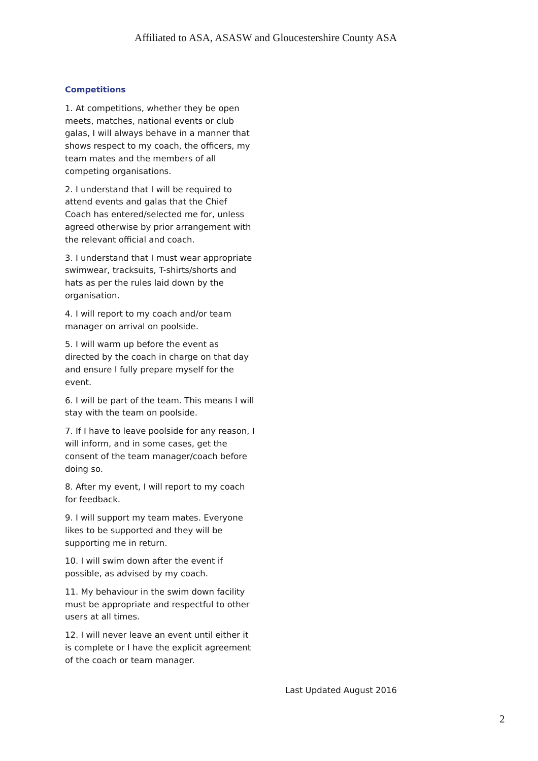Affiliated to ASA, ASASW and Gloucestershire County ASA
Competitions
1. At competitions, whether they be open meets, matches, national events or club galas, I will always behave in a manner that shows respect to my coach, the officers, my team mates and the members of all competing organisations.
2. I understand that I will be required to attend events and galas that the Chief Coach has entered/selected me for, unless agreed otherwise by prior arrangement with the relevant official and coach.
3. I understand that I must wear appropriate swimwear, tracksuits, T-shirts/shorts and hats as per the rules laid down by the organisation.
4. I will report to my coach and/or team manager on arrival on poolside.
5. I will warm up before the event as directed by the coach in charge on that day and ensure I fully prepare myself for the event.
6. I will be part of the team. This means I will stay with the team on poolside.
7. If I have to leave poolside for any reason, I will inform, and in some cases, get the consent of the team manager/coach before doing so.
8. After my event, I will report to my coach for feedback.
9. I will support my team mates. Everyone likes to be supported and they will be supporting me in return.
10. I will swim down after the event if possible, as advised by my coach.
11. My behaviour in the swim down facility must be appropriate and respectful to other users at all times.
12. I will never leave an event until either it is complete or I have the explicit agreement of the coach or team manager.
Last Updated August 2016
2